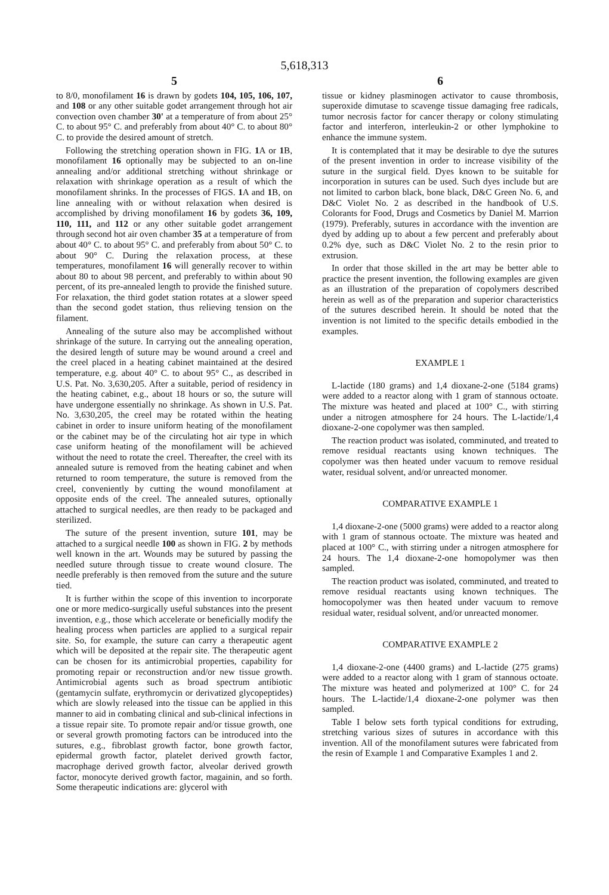5,618,313
5
to 8/0, monofilament 16 is drawn by godets 104, 105, 106, 107, and 108 or any other suitable godet arrangement through hot air convection oven chamber 30' at a temperature of from about 25° C. to about 95° C. and preferably from about 40° C. to about 80° C. to provide the desired amount of stretch.
Following the stretching operation shown in FIG. 1 A or 1 B, monofilament 16 optionally may be subjected to an on-line annealing and/or additional stretching without shrinkage or relaxation with shrinkage operation as a result of which the monofilament shrinks. In the processes of FIGS. 1 A and 1 B, on line annealing with or without relaxation when desired is accomplished by driving monofilament 16 by godets 36, 109, 110, 111, and 112 or any other suitable godet arrangement through second hot air oven chamber 35 at a temperature of from about 40° C. to about 95° C. and preferably from about 50° C. to about 90° C. During the relaxation process, at these temperatures, monofilament 16 will generally recover to within about 80 to about 98 percent, and preferably to within about 90 percent, of its pre-annealed length to provide the finished suture. For relaxation, the third godet station rotates at a slower speed than the second godet station, thus relieving tension on the filament.
Annealing of the suture also may be accomplished without shrinkage of the suture. In carrying out the annealing operation, the desired length of suture may be wound around a creel and the creel placed in a heating cabinet maintained at the desired temperature, e.g. about 40° C. to about 95° C., as described in U.S. Pat. No. 3,630,205. After a suitable, period of residency in the heating cabinet, e.g., about 18 hours or so, the suture will have undergone essentially no shrinkage. As shown in U.S. Pat. No. 3,630,205, the creel may be rotated within the heating cabinet in order to insure uniform heating of the monofilament or the cabinet may be of the circulating hot air type in which case uniform heating of the monofilament will be achieved without the need to rotate the creel. Thereafter, the creel with its annealed suture is removed from the heating cabinet and when returned to room temperature, the suture is removed from the creel, conveniently by cutting the wound monofilament at opposite ends of the creel. The annealed sutures, optionally attached to surgical needles, are then ready to be packaged and sterilized.
The suture of the present invention, suture 101, may be attached to a surgical needle 100 as shown in FIG. 2 by methods well known in the art. Wounds may be sutured by passing the needled suture through tissue to create wound closure. The needle preferably is then removed from the suture and the suture tied.
It is further within the scope of this invention to incorporate one or more medico-surgically useful substances into the present invention, e.g., those which accelerate or beneficially modify the healing process when particles are applied to a surgical repair site. So, for example, the suture can carry a therapeutic agent which will be deposited at the repair site. The therapeutic agent can be chosen for its antimicrobial properties, capability for promoting repair or reconstruction and/or new tissue growth. Antimicrobial agents such as broad spectrum antibiotic (gentamycin sulfate, erythromycin or derivatized glycopeptides) which are slowly released into the tissue can be applied in this manner to aid in combating clinical and sub-clinical infections in a tissue repair site. To promote repair and/or tissue growth, one or several growth promoting factors can be introduced into the sutures, e.g., fibroblast growth factor, bone growth factor, epidermal growth factor, platelet derived growth factor, macrophage derived growth factor, alveolar derived growth factor, monocyte derived growth factor, magainin, and so forth. Some therapeutic indications are: glycerol with
6
tissue or kidney plasminogen activator to cause thrombosis, superoxide dimutase to scavenge tissue damaging free radicals, tumor necrosis factor for cancer therapy or colony stimulating factor and interferon, interleukin-2 or other lymphokine to enhance the immune system.
It is contemplated that it may be desirable to dye the sutures of the present invention in order to increase visibility of the suture in the surgical field. Dyes known to be suitable for incorporation in sutures can be used. Such dyes include but are not limited to carbon black, bone black, D&C Green No. 6, and D&C Violet No. 2 as described in the handbook of U.S. Colorants for Food, Drugs and Cosmetics by Daniel M. Marrion (1979). Preferably, sutures in accordance with the invention are dyed by adding up to about a few percent and preferably about 0.2% dye, such as D&C Violet No. 2 to the resin prior to extrusion.
In order that those skilled in the art may be better able to practice the present invention, the following examples are given as an illustration of the preparation of copolymers described herein as well as of the preparation and superior characteristics of the sutures described herein. It should be noted that the invention is not limited to the specific details embodied in the examples.
EXAMPLE 1
L-lactide (180 grams) and 1,4 dioxane-2-one (5184 grams) were added to a reactor along with 1 gram of stannous octoate. The mixture was heated and placed at 100° C., with stirring under a nitrogen atmosphere for 24 hours. The L-lactide/1,4 dioxane-2-one copolymer was then sampled.
The reaction product was isolated, comminuted, and treated to remove residual reactants using known techniques. The copolymer was then heated under vacuum to remove residual water, residual solvent, and/or unreacted monomer.
COMPARATIVE EXAMPLE 1
1,4 dioxane-2-one (5000 grams) were added to a reactor along with 1 gram of stannous octoate. The mixture was heated and placed at 100° C., with stirring under a nitrogen atmosphere for 24 hours. The 1,4 dioxane-2-one homopolymer was then sampled.
The reaction product was isolated, comminuted, and treated to remove residual reactants using known techniques. The homocopolymer was then heated under vacuum to remove residual water, residual solvent, and/or unreacted monomer.
COMPARATIVE EXAMPLE 2
1,4 dioxane-2-one (4400 grams) and L-lactide (275 grams) were added to a reactor along with 1 gram of stannous octoate. The mixture was heated and polymerized at 100° C. for 24 hours. The L-lactide/1,4 dioxane-2-one polymer was then sampled.
Table I below sets forth typical conditions for extruding, stretching various sizes of sutures in accordance with this invention. All of the monofilament sutures were fabricated from the resin of Example 1 and Comparative Examples 1 and 2.